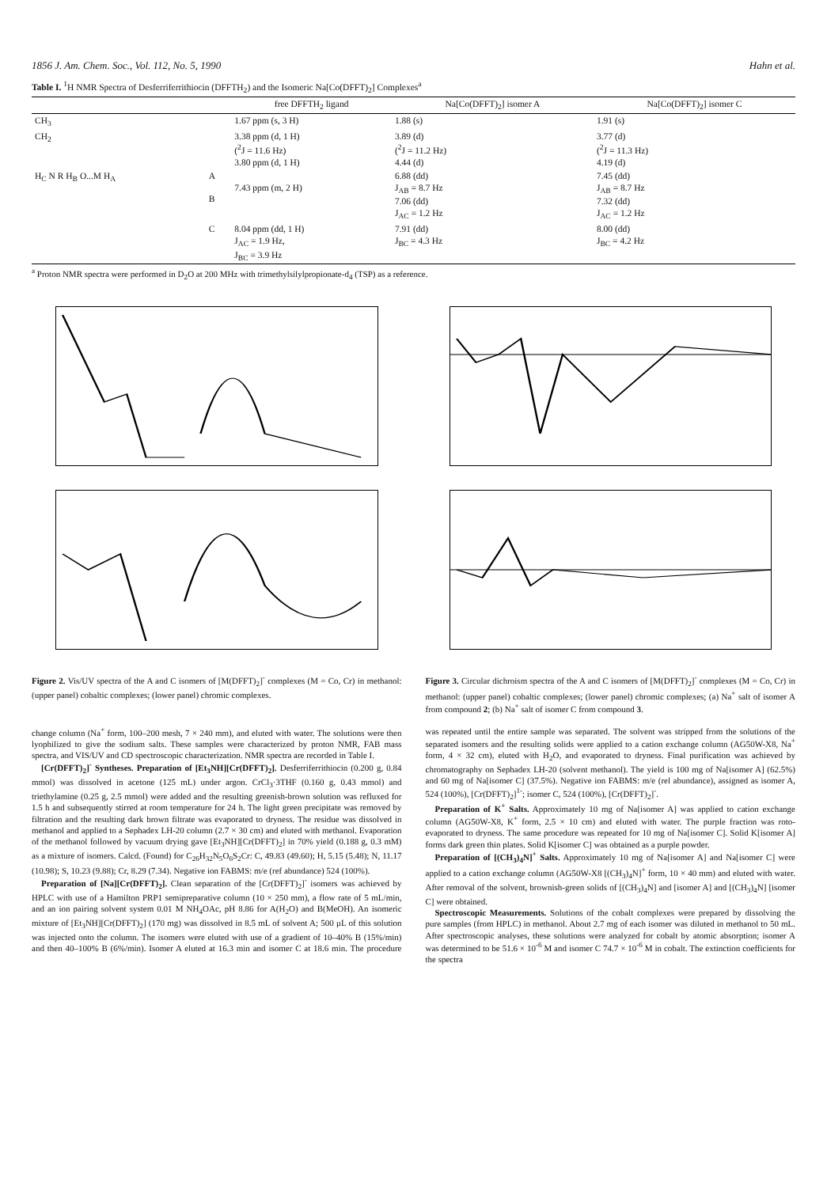1856 J. Am. Chem. Soc., Vol. 112, No. 5, 1990 Hahn et al.
Table I. <sup>1</sup>H NMR Spectra of Desferriferrithiocin (DFFTH<sub>2</sub>) and the Isomeric Na[Co(DFFT)<sub>2</sub>] Complexes<sup>a</sup>
| | | free DFFTH<sub>2</sub> ligand | Na[Co(DFFT)<sub>2</sub>] isomer A | Na[Co(DFFT)<sub>2</sub>] isomer C |
| --- | --- | --- | --- | --- |
| CH<sub>3</sub> | | 1.67 ppm (s, 3 H) | 1.88 (s) | 1.91 (s) |
| CH<sub>2</sub> | | 3.38 ppm (d, 1 H) (<sup>2</sup>J = 11.6 Hz) 3.80 ppm (d, 1 H) | 3.89 (d) (<sup>2</sup>J = 11.2 Hz) 4.44 (d) | 3.77 (d) (<sup>2</sup>J = 11.3 Hz) 4.19 (d) |
| H<sub>C</sub> N R H<sub>B</sub> O...M H<sub>A</sub> | A B | 7.43 ppm (m, 2 H) | 6.88 (dd) J<sub>AB</sub> = 8.7 Hz 7.06 (dd) J<sub>AC</sub> = 1.2 Hz | 7.45 (dd) J<sub>AB</sub> = 8.7 Hz 7.32 (dd) J<sub>AC</sub> = 1.2 Hz |
| | C | 8.04 ppm (dd, 1 H) J<sub>AC</sub> = 1.9 Hz, J<sub>BC</sub> = 3.9 Hz | 7.91 (dd) J<sub>BC</sub> = 4.3 Hz | 8.00 (dd) J<sub>BC</sub> = 4.2 Hz |
<sup>a</sup> Proton NMR spectra were performed in D<sub>2</sub>O at 200 MHz with trimethylsilylpropionate-d<sub>4</sub> (TSP) as a reference.
Figure 2. Vis/UV spectra of the A and C isomers of [M(DFFT)<sub>2</sub>]<sup>-</sup> complexes (M = Co, Cr) in methanol: (upper panel) cobaltic complexes; (lower panel) chromic complexes.
Figure 3. Circular dichroism spectra of the A and C isomers of [M(DFFT)<sub>2</sub>]<sup>-</sup> complexes (M = Co, Cr) in methanol: (upper panel) cobaltic complexes; (lower panel) chromic complexes; (a) Na<sup>+</sup> salt of isomer A from compound 2; (b) Na<sup>+</sup> salt of isomer C from compound 3.
change column (Na<sup>+</sup> form, 100–200 mesh, 7 × 240 mm), and eluted with water. The solutions were then lyophilized to give the sodium salts. These samples were characterized by proton NMR, FAB mass spectra, and VIS/UV and CD spectroscopic characterization. NMR spectra are recorded in Table I.
[Cr(DFFT)<sub>2</sub>]<sup>-</sup> Syntheses. Preparation of [Et<sub>3</sub>NH][Cr(DFFT)<sub>2</sub>]. Desferriferrithiocin (0.200 g, 0.84 mmol) was dissolved in acetone (125 mL) under argon. CrCl<sub>3</sub>·3THF (0.160 g, 0.43 mmol) and triethylamine (0.25 g, 2.5 mmol) were added and the resulting greenish-brown solution was refluxed for 1.5 h and subsequently stirred at room temperature for 24 h. The light green precipitate was removed by filtration and the resulting dark brown filtrate was evaporated to dryness. The residue was dissolved in methanol and applied to a Sephadex LH-20 column (2.7 × 30 cm) and eluted with methanol. Evaporation of the methanol followed by vacuum drying gave [Et<sub>3</sub>NH][Cr(DFFT)<sub>2</sub>] in 70% yield (0.188 g, 0.3 mM) as a mixture of isomers. Calcd. (Found) for C<sub>26</sub>H<sub>32</sub>N<sub>5</sub>O<sub>6</sub>S<sub>2</sub>Cr: C, 49.83 (49.60); H, 5.15 (5.48); N, 11.17 (10.98); S, 10.23 (9.88); Cr, 8.29 (7.34). Negative ion FABMS: m/e (ref abundance) 524 (100%).
Preparation of [Na][Cr(DFFT)<sub>2</sub>]. Clean separation of the [Cr(DFFT)<sub>2</sub>]<sup>-</sup> isomers was achieved by HPLC with use of a Hamilton PRP1 semipreparative column (10 × 250 mm), a flow rate of 5 mL/min, and an ion pairing solvent system 0.01 M NH<sub>4</sub>OAc, pH 8.86 for A(H<sub>2</sub>O) and B(MeOH). An isomeric mixture of [Et<sub>3</sub>NH][Cr(DFFT)<sub>2</sub>] (170 mg) was dissolved in 8.5 mL of solvent A; 500 μL of this solution was injected onto the column. The isomers were eluted with use of a gradient of 10–40% B (15%/min) and then 40–100% B (6%/min). Isomer A eluted at 16.3 min and isomer C at 18.6 min. The procedure was repeated until the entire sample was separated. The solvent was stripped from the solutions of the separated isomers and the resulting solids were applied to a cation exchange column (AG50W-X8, Na<sup>+</sup> form, 4 × 32 cm), eluted with H<sub>2</sub>O, and evaporated to dryness. Final purification was achieved by chromatography on Sephadex LH-20 (solvent methanol). The yield is 100 mg of Na[isomer A] (62.5%) and 60 mg of Na[isomer C] (37.5%). Negative ion FABMS: m/e (rel abundance), assigned as isomer A, 524 (100%), [Cr(DFFT)<sub>2</sub>]<sup>1-</sup>; isomer C, 524 (100%), [Cr(DFFT)<sub>2</sub>]<sup>-</sup>.
Preparation of K<sup>+</sup> Salts. Approximately 10 mg of Na[isomer A] was applied to cation exchange column (AG50W-X8, K<sup>+</sup> form, 2.5 × 10 cm) and eluted with water. The purple fraction was roto-evaporated to dryness. The same procedure was repeated for 10 mg of Na[isomer C]. Solid K[isomer A] forms dark green thin plates. Solid K[isomer C] was obtained as a purple powder.
Preparation of [(CH<sub>3</sub>)<sub>4</sub>N]<sup>+</sup> Salts. Approximately 10 mg of Na[isomer A] and Na[isomer C] were applied to a cation exchange column (AG50W-X8 [(CH<sub>3</sub>)<sub>4</sub>N]<sup>+</sup> form, 10 × 40 mm) and eluted with water. After removal of the solvent, brownish-green solids of [(CH<sub>3</sub>)<sub>4</sub>N] and [isomer A] and [(CH<sub>3</sub>)<sub>4</sub>N] [isomer C] were obtained.
Spectroscopic Measurements. Solutions of the cobalt complexes were prepared by dissolving the pure samples (from HPLC) in methanol. About 2.7 mg of each isomer was diluted in methanol to 50 mL. After spectroscopic analyses, these solutions were analyzed for cobalt by atomic absorption; isomer A was determined to be 51.6 × 10<sup>-6</sup> M and isomer C 74.7 × 10<sup>-6</sup> M in cobalt. The extinction coefficients for the spectra